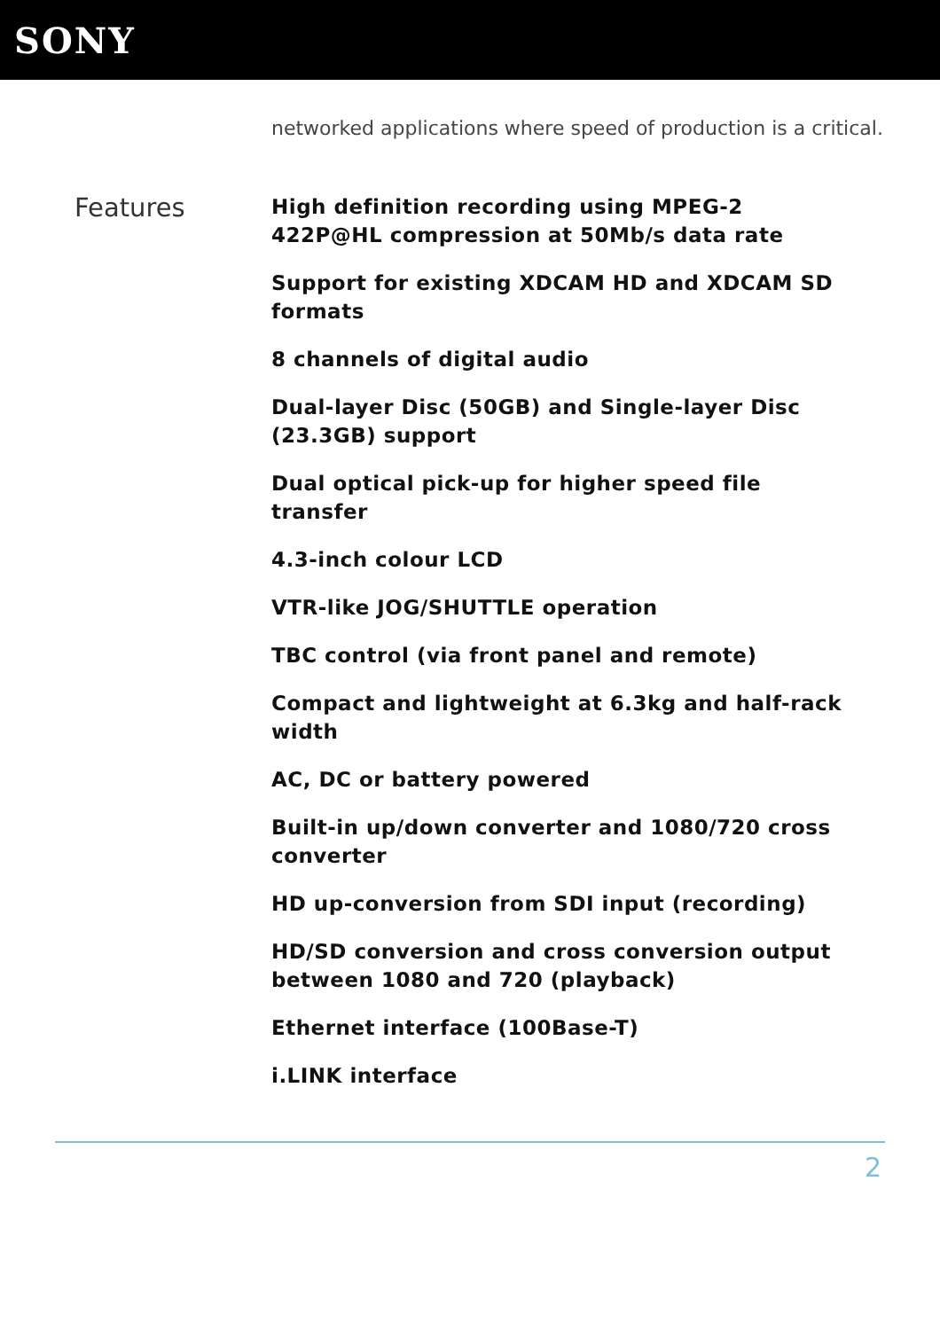SONY
networked applications where speed of production is a critical.
Features
High definition recording using MPEG-2 422P@HL compression at 50Mb/s data rate
Support for existing XDCAM HD and XDCAM SD formats
8 channels of digital audio
Dual-layer Disc (50GB) and Single-layer Disc (23.3GB) support
Dual optical pick-up for higher speed file transfer
4.3-inch colour LCD
VTR-like JOG/SHUTTLE operation
TBC control (via front panel and remote)
Compact and lightweight at 6.3kg and half-rack width
AC, DC or battery powered
Built-in up/down converter and 1080/720 cross converter
HD up-conversion from SDI input (recording)
HD/SD conversion and cross conversion output between 1080 and 720 (playback)
Ethernet interface (100Base-T)
i.LINK interface
2